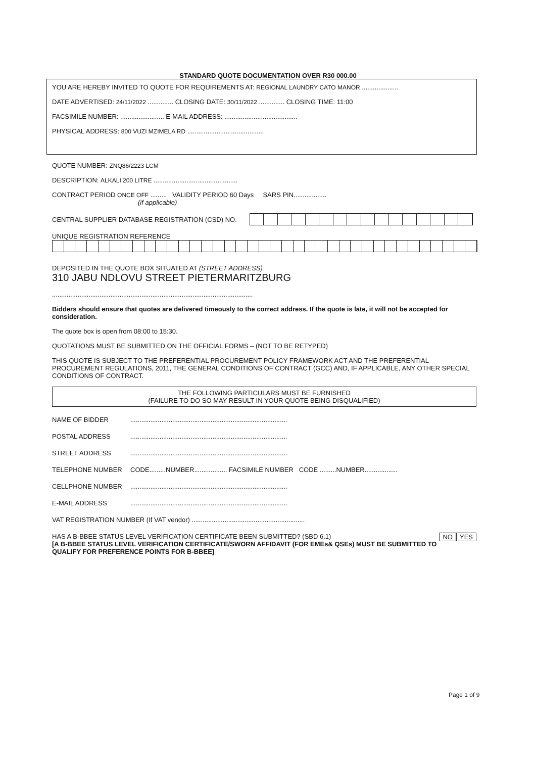STANDARD QUOTE DOCUMENTATION OVER R30 000.00
YOU ARE HEREBY INVITED TO QUOTE FOR REQUIREMENTS AT: REGIONAL LAUNDRY CATO MANOR ....................
DATE ADVERTISED: 24/11/2022 .............. CLOSING DATE: 30/11/2022 .............. CLOSING TIME: 11:00
FACSIMILE NUMBER: ........................ E-MAIL ADDRESS: ........................................
PHYSICAL ADDRESS: 800 VUZI MZIMELA RD ..........................................
QUOTE NUMBER: ZNQ86/2223 LCM
DESCRIPTION: ALKALI 200 LITRE ..............................................
CONTRACT PERIOD ONCE OFF ......... VALIDITY PERIOD 60 Days SARS PIN..................
(if applicable)
CENTRAL SUPPLIER DATABASE REGISTRATION (CSD) NO.
UNIQUE REGISTRATION REFERENCE
DEPOSITED IN THE QUOTE BOX SITUATED AT (STREET ADDRESS)
310 JABU NDLOVU STREET PIETERMARITZBURG
..............................................................................................................
Bidders should ensure that quotes are delivered timeously to the correct address. If the quote is late, it will not be accepted for consideration.
The quote box is open from 08:00 to 15:30.
QUOTATIONS MUST BE SUBMITTED ON THE OFFICIAL FORMS – (NOT TO BE RETYPED)
THIS QUOTE IS SUBJECT TO THE PREFERENTIAL PROCUREMENT POLICY FRAMEWORK ACT AND THE PREFERENTIAL PROCUREMENT REGULATIONS, 2011, THE GENERAL CONDITIONS OF CONTRACT (GCC) AND, IF APPLICABLE, ANY OTHER SPECIAL CONDITIONS OF CONTRACT.
THE FOLLOWING PARTICULARS MUST BE FURNISHED
(FAILURE TO DO SO MAY RESULT IN YOUR QUOTE BEING DISQUALIFIED)
NAME OF BIDDER......................................................................................
POSTAL ADDRESS......................................................................................
STREET ADDRESS......................................................................................
TELEPHONE NUMBER CODE.........NUMBER.................. FACSIMILE NUMBER CODE .........NUMBER..................
CELLPHONE NUMBER......................................................................................
E-MAIL ADDRESS......................................................................................
VAT REGISTRATION NUMBER (If VAT vendor) ..............................................................
HAS A B-BBEE STATUS LEVEL VERIFICATION CERTIFICATE BEEN SUBMITTED? (SBD 6.1) YES NO
[A B-BBEE STATUS LEVEL VERIFICATION CERTIFICATE/SWORN AFFIDAVIT (FOR EMEs& QSEs) MUST BE SUBMITTED TO QUALIFY FOR PREFERENCE POINTS FOR B-BBEE]
Page 1 of 9